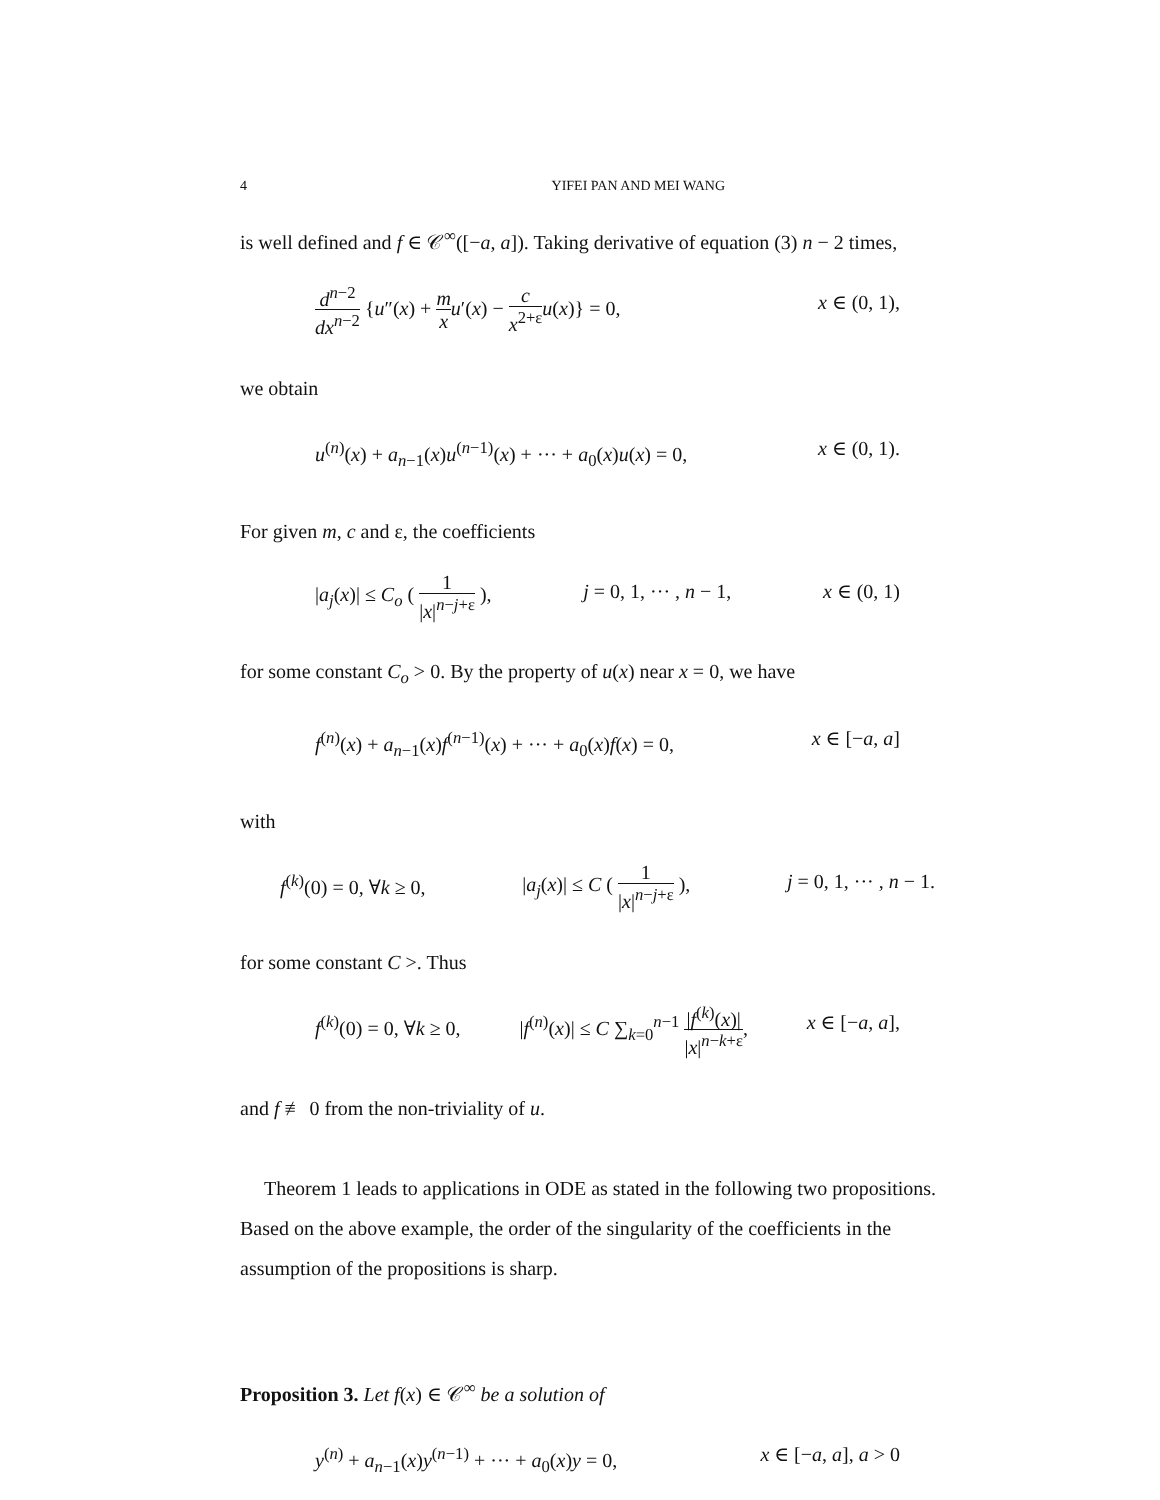4 YIFEI PAN AND MEI WANG
is well defined and f ∈ 𝒞<sup>∞</sup>([−a, a]). Taking derivative of equation (3) n − 2 times,
d<sup>n−2</sup> dx<sup>n−2</sup> {u″(x) + m x u′(x) − c x<sup>2+ε</sup> u(x)} = 0, x ∈ (0, 1),
we obtain
u<sup>(n)</sup>(x) + a<sub>n−1</sub>(x)u<sup>(n−1)</sup>(x) + ··· + a<sub>0</sub>(x)u(x) = 0, x ∈ (0, 1).
For given m, c and ε, the coefficients
|a<sub>j</sub>(x)| ≤ C<sub>o</sub> ( 1 |x|<sup>n−j+ε</sup> ), j = 0, 1, ··· , n − 1, x ∈ (0, 1)
for some constant C<sub>o</sub> > 0. By the property of u(x) near x = 0, we have
f<sup>(n)</sup>(x) + a<sub>n−1</sub>(x)f<sup>(n−1)</sup>(x) + ··· + a<sub>0</sub>(x)f(x) = 0, x ∈ [−a, a]
with
f<sup>(k)</sup>(0) = 0, ∀k ≥ 0, |a<sub>j</sub>(x)| ≤ C ( 1 |x|<sup>n−j+ε</sup> ), j = 0, 1, ··· , n − 1.
for some constant C >. Thus
f<sup>(k)</sup>(0) = 0, ∀k ≥ 0, |f<sup>(n)</sup>(x)| ≤ C ∑<sub>k=0</sub><sup>n−1</sup> |f<sup>(k)</sup>(x)| |x|<sup>n−k+ε</sup>, x ∈ [−a, a],
and f ≢ 0 from the non-triviality of u.
Theorem 1 leads to applications in ODE as stated in the following two propositions. Based on the above example, the order of the singularity of the coefficients in the assumption of the propositions is sharp.
Proposition 3. Let f(x) ∈ 𝒞<sup>∞</sup> be a solution of
y<sup>(n)</sup> + a<sub>n−1</sub>(x)y<sup>(n−1)</sup> + ··· + a<sub>0</sub>(x)y = 0, x ∈ [−a, a], a > 0